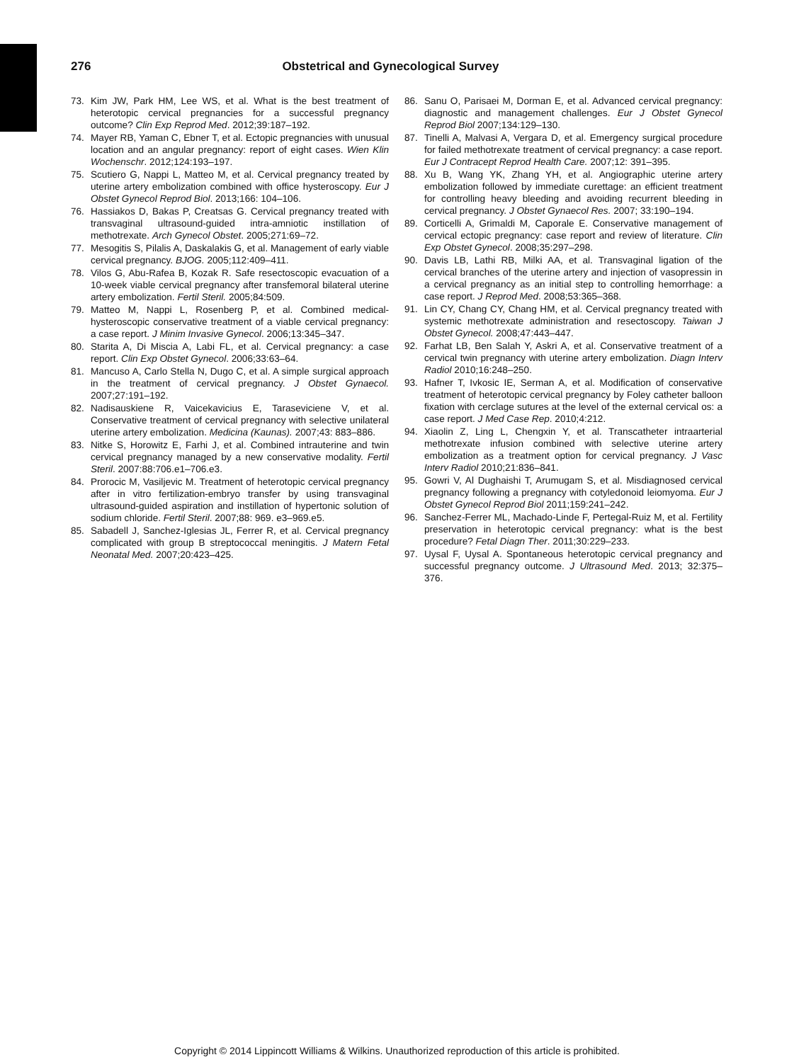276 Obstetrical and Gynecological Survey
73. Kim JW, Park HM, Lee WS, et al. What is the best treatment of heterotopic cervical pregnancies for a successful pregnancy outcome? Clin Exp Reprod Med. 2012;39:187–192.
74. Mayer RB, Yaman C, Ebner T, et al. Ectopic pregnancies with unusual location and an angular pregnancy: report of eight cases. Wien Klin Wochenschr. 2012;124:193–197.
75. Scutiero G, Nappi L, Matteo M, et al. Cervical pregnancy treated by uterine artery embolization combined with office hysteroscopy. Eur J Obstet Gynecol Reprod Biol. 2013;166: 104–106.
76. Hassiakos D, Bakas P, Creatsas G. Cervical pregnancy treated with transvaginal ultrasound-guided intra-amniotic instillation of methotrexate. Arch Gynecol Obstet. 2005;271:69–72.
77. Mesogitis S, Pilalis A, Daskalakis G, et al. Management of early viable cervical pregnancy. BJOG. 2005;112:409–411.
78. Vilos G, Abu-Rafea B, Kozak R. Safe resectoscopic evacuation of a 10-week viable cervical pregnancy after transfemoral bilateral uterine artery embolization. Fertil Steril. 2005;84:509.
79. Matteo M, Nappi L, Rosenberg P, et al. Combined medical-hysteroscopic conservative treatment of a viable cervical pregnancy: a case report. J Minim Invasive Gynecol. 2006;13:345–347.
80. Starita A, Di Miscia A, Labi FL, et al. Cervical pregnancy: a case report. Clin Exp Obstet Gynecol. 2006;33:63–64.
81. Mancuso A, Carlo Stella N, Dugo C, et al. A simple surgical approach in the treatment of cervical pregnancy. J Obstet Gynaecol. 2007;27:191–192.
82. Nadisauskiene R, Vaicekavicius E, Taraseviciene V, et al. Conservative treatment of cervical pregnancy with selective unilateral uterine artery embolization. Medicina (Kaunas). 2007;43: 883–886.
83. Nitke S, Horowitz E, Farhi J, et al. Combined intrauterine and twin cervical pregnancy managed by a new conservative modality. Fertil Steril. 2007:88:706.e1–706.e3.
84. Prorocic M, Vasiljevic M. Treatment of heterotopic cervical pregnancy after in vitro fertilization-embryo transfer by using transvaginal ultrasound-guided aspiration and instillation of hypertonic solution of sodium chloride. Fertil Steril. 2007;88: 969. e3–969.e5.
85. Sabadell J, Sanchez-Iglesias JL, Ferrer R, et al. Cervical pregnancy complicated with group B streptococcal meningitis. J Matern Fetal Neonatal Med. 2007;20:423–425.
86. Sanu O, Parisaei M, Dorman E, et al. Advanced cervical pregnancy: diagnostic and management challenges. Eur J Obstet Gynecol Reprod Biol 2007;134:129–130.
87. Tinelli A, Malvasi A, Vergara D, et al. Emergency surgical procedure for failed methotrexate treatment of cervical pregnancy: a case report. Eur J Contracept Reprod Health Care. 2007;12: 391–395.
88. Xu B, Wang YK, Zhang YH, et al. Angiographic uterine artery embolization followed by immediate curettage: an efficient treatment for controlling heavy bleeding and avoiding recurrent bleeding in cervical pregnancy. J Obstet Gynaecol Res. 2007; 33:190–194.
89. Corticelli A, Grimaldi M, Caporale E. Conservative management of cervical ectopic pregnancy: case report and review of literature. Clin Exp Obstet Gynecol. 2008;35:297–298.
90. Davis LB, Lathi RB, Milki AA, et al. Transvaginal ligation of the cervical branches of the uterine artery and injection of vasopressin in a cervical pregnancy as an initial step to controlling hemorrhage: a case report. J Reprod Med. 2008;53:365–368.
91. Lin CY, Chang CY, Chang HM, et al. Cervical pregnancy treated with systemic methotrexate administration and resectoscopy. Taiwan J Obstet Gynecol. 2008;47:443–447.
92. Farhat LB, Ben Salah Y, Askri A, et al. Conservative treatment of a cervical twin pregnancy with uterine artery embolization. Diagn Interv Radiol 2010;16:248–250.
93. Hafner T, Ivkosic IE, Serman A, et al. Modification of conservative treatment of heterotopic cervical pregnancy by Foley catheter balloon fixation with cerclage sutures at the level of the external cervical os: a case report. J Med Case Rep. 2010;4:212.
94. Xiaolin Z, Ling L, Chengxin Y, et al. Transcatheter intraarterial methotrexate infusion combined with selective uterine artery embolization as a treatment option for cervical pregnancy. J Vasc Interv Radiol 2010;21:836–841.
95. Gowri V, Al Dughaishi T, Arumugam S, et al. Misdiagnosed cervical pregnancy following a pregnancy with cotyledonoid leiomyoma. Eur J Obstet Gynecol Reprod Biol 2011;159:241–242.
96. Sanchez-Ferrer ML, Machado-Linde F, Pertegal-Ruiz M, et al. Fertility preservation in heterotopic cervical pregnancy: what is the best procedure? Fetal Diagn Ther. 2011;30:229–233.
97. Uysal F, Uysal A. Spontaneous heterotopic cervical pregnancy and successful pregnancy outcome. J Ultrasound Med. 2013; 32:375–376.
Copyright © 2014 Lippincott Williams & Wilkins. Unauthorized reproduction of this article is prohibited.